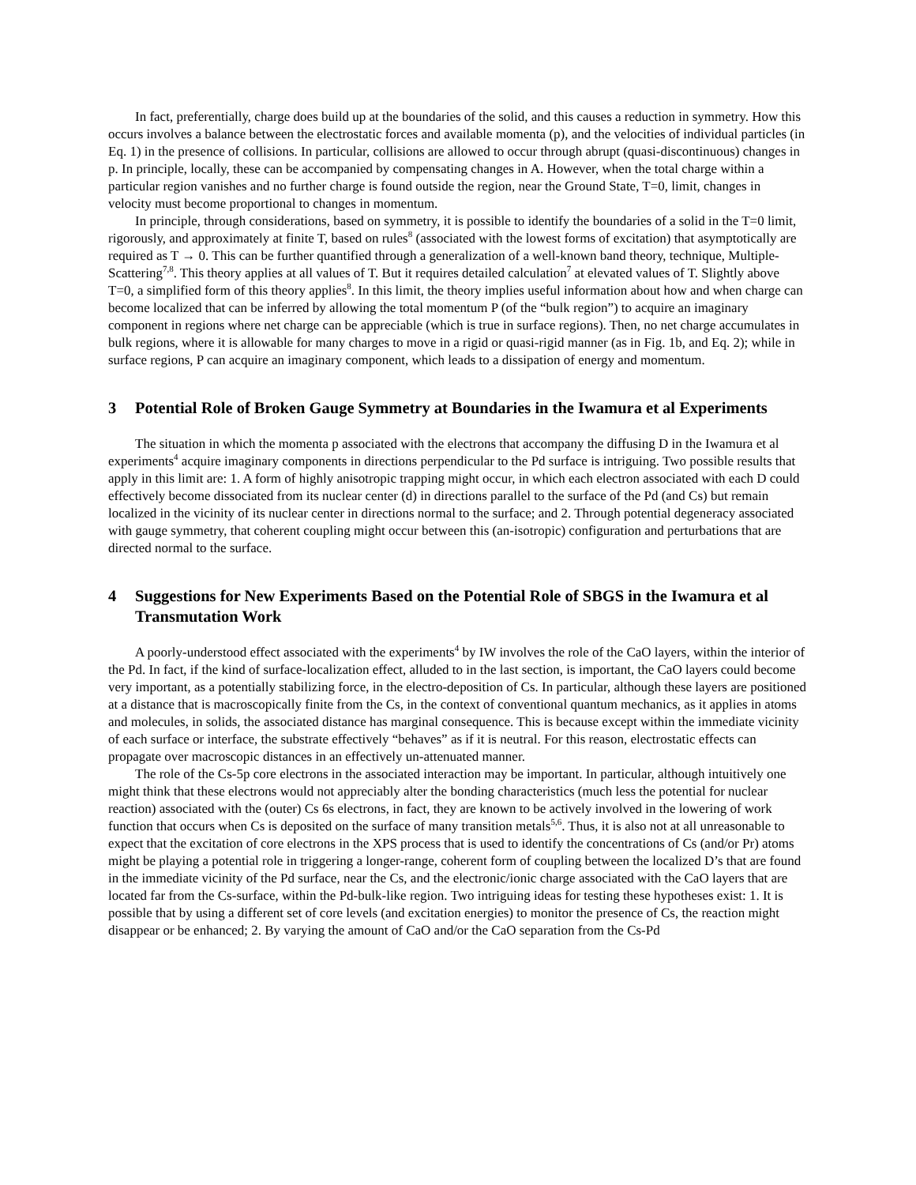In fact, preferentially, charge does build up at the boundaries of the solid, and this causes a reduction in symmetry. How this occurs involves a balance between the electrostatic forces and available momenta (p), and the velocities of individual particles (in Eq. 1) in the presence of collisions. In particular, collisions are allowed to occur through abrupt (quasi-discontinuous) changes in p. In principle, locally, these can be accompanied by compensating changes in A. However, when the total charge within a particular region vanishes and no further charge is found outside the region, near the Ground State, T=0, limit, changes in velocity must become proportional to changes in momentum.
In principle, through considerations, based on symmetry, it is possible to identify the boundaries of a solid in the T=0 limit, rigorously, and approximately at finite T, based on rules<sup>8</sup> (associated with the lowest forms of excitation) that asymptotically are required as T → 0. This can be further quantified through a generalization of a well-known band theory, technique, Multiple-Scattering<sup>7,8</sup>. This theory applies at all values of T. But it requires detailed calculation<sup>7</sup> at elevated values of T. Slightly above T=0, a simplified form of this theory applies<sup>8</sup>. In this limit, the theory implies useful information about how and when charge can become localized that can be inferred by allowing the total momentum P (of the “bulk region”) to acquire an imaginary component in regions where net charge can be appreciable (which is true in surface regions). Then, no net charge accumulates in bulk regions, where it is allowable for many charges to move in a rigid or quasi-rigid manner (as in Fig. 1b, and Eq. 2); while in surface regions, P can acquire an imaginary component, which leads to a dissipation of energy and momentum.
3 Potential Role of Broken Gauge Symmetry at Boundaries in the Iwamura et al Experiments
The situation in which the momenta p associated with the electrons that accompany the diffusing D in the Iwamura et al experiments<sup>4</sup> acquire imaginary components in directions perpendicular to the Pd surface is intriguing. Two possible results that apply in this limit are: 1. A form of highly anisotropic trapping might occur, in which each electron associated with each D could effectively become dissociated from its nuclear center (d) in directions parallel to the surface of the Pd (and Cs) but remain localized in the vicinity of its nuclear center in directions normal to the surface; and 2. Through potential degeneracy associated with gauge symmetry, that coherent coupling might occur between this (an-isotropic) configuration and perturbations that are directed normal to the surface.
4 Suggestions for New Experiments Based on the Potential Role of SBGS in the Iwamura et al Transmutation Work
A poorly-understood effect associated with the experiments<sup>4</sup> by IW involves the role of the CaO layers, within the interior of the Pd. In fact, if the kind of surface-localization effect, alluded to in the last section, is important, the CaO layers could become very important, as a potentially stabilizing force, in the electro-deposition of Cs. In particular, although these layers are positioned at a distance that is macroscopically finite from the Cs, in the context of conventional quantum mechanics, as it applies in atoms and molecules, in solids, the associated distance has marginal consequence. This is because except within the immediate vicinity of each surface or interface, the substrate effectively “behaves” as if it is neutral. For this reason, electrostatic effects can propagate over macroscopic distances in an effectively un-attenuated manner.
The role of the Cs-5p core electrons in the associated interaction may be important. In particular, although intuitively one might think that these electrons would not appreciably alter the bonding characteristics (much less the potential for nuclear reaction) associated with the (outer) Cs 6s electrons, in fact, they are known to be actively involved in the lowering of work function that occurs when Cs is deposited on the surface of many transition metals<sup>5,6</sup>. Thus, it is also not at all unreasonable to expect that the excitation of core electrons in the XPS process that is used to identify the concentrations of Cs (and/or Pr) atoms might be playing a potential role in triggering a longer-range, coherent form of coupling between the localized D’s that are found in the immediate vicinity of the Pd surface, near the Cs, and the electronic/ionic charge associated with the CaO layers that are located far from the Cs-surface, within the Pd-bulk-like region. Two intriguing ideas for testing these hypotheses exist: 1. It is possible that by using a different set of core levels (and excitation energies) to monitor the presence of Cs, the reaction might disappear or be enhanced; 2. By varying the amount of CaO and/or the CaO separation from the Cs-Pd